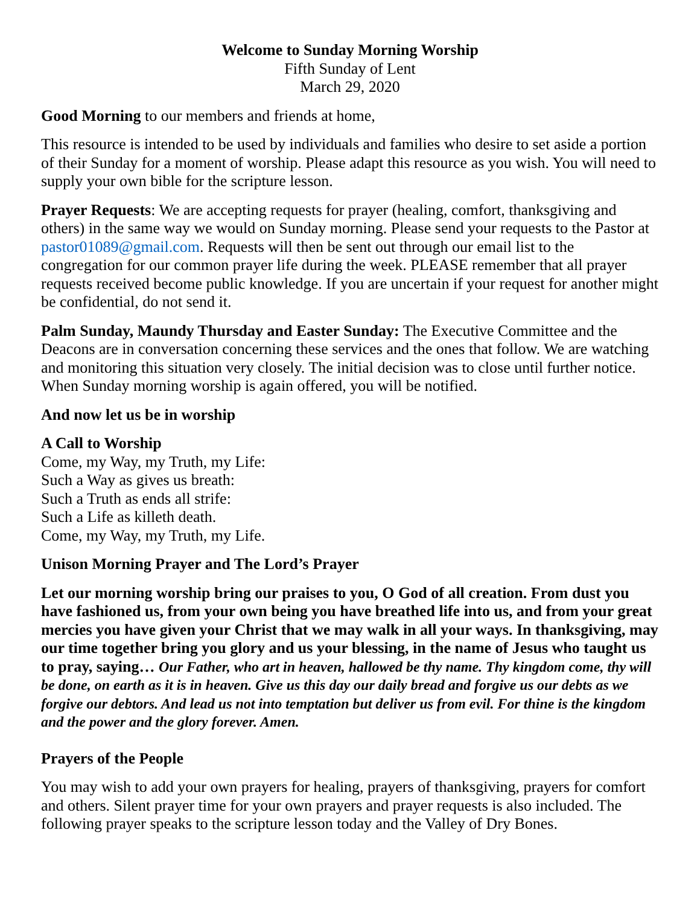Welcome to Sunday Morning Worship
Fifth Sunday of Lent
March 29, 2020
Good Morning to our members and friends at home,
This resource is intended to be used by individuals and families who desire to set aside a portion of their Sunday for a moment of worship. Please adapt this resource as you wish. You will need to supply your own bible for the scripture lesson.
Prayer Requests: We are accepting requests for prayer (healing, comfort, thanksgiving and others) in the same way we would on Sunday morning. Please send your requests to the Pastor at pastor01089@gmail.com. Requests will then be sent out through our email list to the congregation for our common prayer life during the week. PLEASE remember that all prayer requests received become public knowledge. If you are uncertain if your request for another might be confidential, do not send it.
Palm Sunday, Maundy Thursday and Easter Sunday: The Executive Committee and the Deacons are in conversation concerning these services and the ones that follow. We are watching and monitoring this situation very closely. The initial decision was to close until further notice. When Sunday morning worship is again offered, you will be notified.
And now let us be in worship
A Call to Worship
Come, my Way, my Truth, my Life:
Such a Way as gives us breath:
Such a Truth as ends all strife:
Such a Life as killeth death.
Come, my Way, my Truth, my Life.
Unison Morning Prayer and The Lord’s Prayer
Let our morning worship bring our praises to you, O God of all creation. From dust you have fashioned us, from your own being you have breathed life into us, and from your great mercies you have given your Christ that we may walk in all your ways. In thanksgiving, may our time together bring you glory and us your blessing, in the name of Jesus who taught us to pray, saying… Our Father, who art in heaven, hallowed be thy name. Thy kingdom come, thy will be done, on earth as it is in heaven. Give us this day our daily bread and forgive us our debts as we forgive our debtors. And lead us not into temptation but deliver us from evil. For thine is the kingdom and the power and the glory forever. Amen.
Prayers of the People
You may wish to add your own prayers for healing, prayers of thanksgiving, prayers for comfort and others. Silent prayer time for your own prayers and prayer requests is also included. The following prayer speaks to the scripture lesson today and the Valley of Dry Bones.